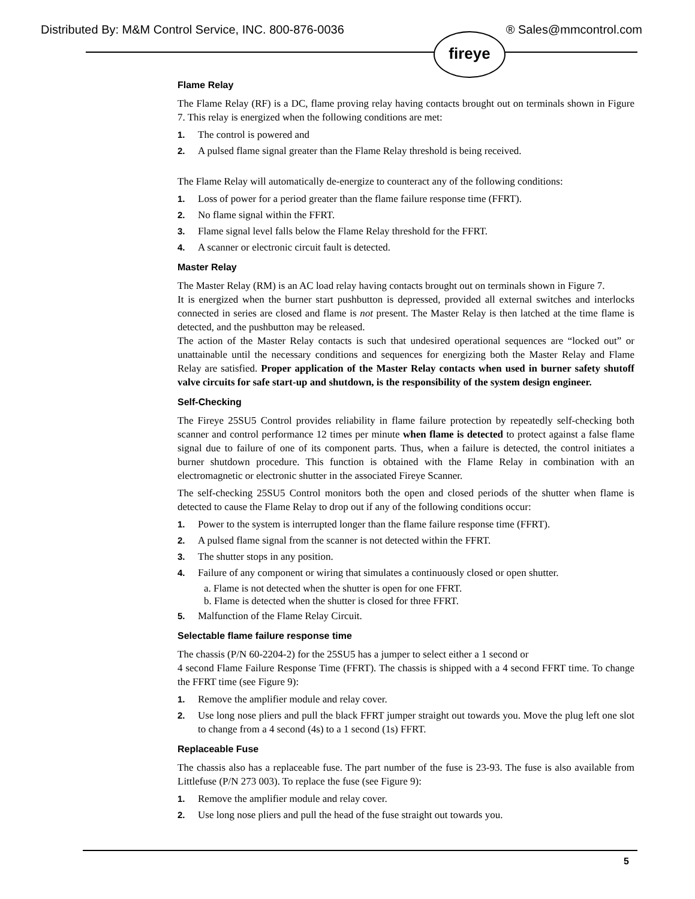Distributed By: M&M Control Service, INC. 800-876-0036 ® Sales@mmcontrol.com
fireye
Flame Relay
The Flame Relay (RF) is a DC, flame proving relay having contacts brought out on terminals shown in Figure 7. This relay is energized when the following conditions are met:
1. The control is powered and
2. A pulsed flame signal greater than the Flame Relay threshold is being received.
The Flame Relay will automatically de-energize to counteract any of the following conditions:
1. Loss of power for a period greater than the flame failure response time (FFRT).
2. No flame signal within the FFRT.
3. Flame signal level falls below the Flame Relay threshold for the FFRT.
4. A scanner or electronic circuit fault is detected.
Master Relay
The Master Relay (RM) is an AC load relay having contacts brought out on terminals shown in Figure 7.
It is energized when the burner start pushbutton is depressed, provided all external switches and interlocks connected in series are closed and flame is not present. The Master Relay is then latched at the time flame is detected, and the pushbutton may be released.
The action of the Master Relay contacts is such that undesired operational sequences are “locked out” or unattainable until the necessary conditions and sequences for energizing both the Master Relay and Flame Relay are satisfied. Proper application of the Master Relay contacts when used in burner safety shutoff valve circuits for safe start-up and shutdown, is the responsibility of the system design engineer.
Self-Checking
The Fireye 25SU5 Control provides reliability in flame failure protection by repeatedly self-checking both scanner and control performance 12 times per minute when flame is detected to protect against a false flame signal due to failure of one of its component parts. Thus, when a failure is detected, the control initiates a burner shutdown procedure. This function is obtained with the Flame Relay in combination with an electromagnetic or electronic shutter in the associated Fireye Scanner.
The self-checking 25SU5 Control monitors both the open and closed periods of the shutter when flame is detected to cause the Flame Relay to drop out if any of the following conditions occur:
1. Power to the system is interrupted longer than the flame failure response time (FFRT).
2. A pulsed flame signal from the scanner is not detected within the FFRT.
3. The shutter stops in any position.
4. Failure of any component or wiring that simulates a continuously closed or open shutter.
a. Flame is not detected when the shutter is open for one FFRT.
b. Flame is detected when the shutter is closed for three FFRT.
5. Malfunction of the Flame Relay Circuit.
Selectable flame failure response time
The chassis (P/N 60-2204-2) for the 25SU5 has a jumper to select either a 1 second or
4 second Flame Failure Response Time (FFRT). The chassis is shipped with a 4 second FFRT time. To change the FFRT time (see Figure 9):
1. Remove the amplifier module and relay cover.
2. Use long nose pliers and pull the black FFRT jumper straight out towards you. Move the plug left one slot to change from a 4 second (4s) to a 1 second (1s) FFRT.
Replaceable Fuse
The chassis also has a replaceable fuse. The part number of the fuse is 23-93. The fuse is also available from Littlefuse (P/N 273 003). To replace the fuse (see Figure 9):
1. Remove the amplifier module and relay cover.
2. Use long nose pliers and pull the head of the fuse straight out towards you.
5